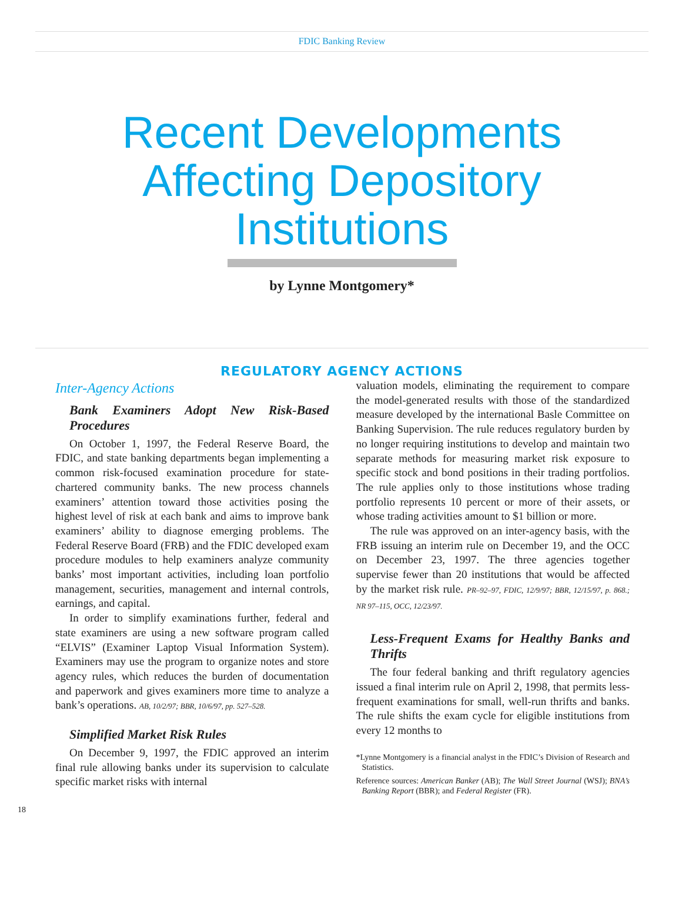FDIC Banking Review
Recent Developments
Affecting Depository
Institutions
by Lynne Montgomery*
REGULATORY AGENCY ACTIONS
Inter-Agency Actions
Bank Examiners Adopt New Risk-Based Procedures
On October 1, 1997, the Federal Reserve Board, the FDIC, and state banking departments began implementing a common risk-focused examination procedure for state-chartered community banks. The new process channels examiners’ attention toward those activities posing the highest level of risk at each bank and aims to improve bank examiners’ ability to diagnose emerging problems. The Federal Reserve Board (FRB) and the FDIC developed exam procedure modules to help examiners analyze community banks’ most important activities, including loan portfolio management, securities, management and internal controls, earnings, and capital.
In order to simplify examinations further, federal and state examiners are using a new software program called “ELVIS” (Examiner Laptop Visual Information System). Examiners may use the program to organize notes and store agency rules, which reduces the burden of documentation and paperwork and gives examiners more time to analyze a bank’s operations. AB, 10/2/97; BBR, 10/6/97, pp. 527–528.
Simplified Market Risk Rules
On December 9, 1997, the FDIC approved an interim final rule allowing banks under its supervision to calculate specific market risks with internal
valuation models, eliminating the requirement to compare the model-generated results with those of the standardized measure developed by the international Basle Committee on Banking Supervision. The rule reduces regulatory burden by no longer requiring institutions to develop and maintain two separate methods for measuring market risk exposure to specific stock and bond positions in their trading portfolios. The rule applies only to those institutions whose trading portfolio represents 10 percent or more of their assets, or whose trading activities amount to $1 billion or more.
The rule was approved on an inter-agency basis, with the FRB issuing an interim rule on December 19, and the OCC on December 23, 1997. The three agencies together supervise fewer than 20 institutions that would be affected by the market risk rule. PR–92–97, FDIC, 12/9/97; BBR, 12/15/97, p. 868.; NR 97–115, OCC, 12/23/97.
Less-Frequent Exams for Healthy Banks and Thrifts
The four federal banking and thrift regulatory agencies issued a final interim rule on April 2, 1998, that permits less-frequent examinations for small, well-run thrifts and banks. The rule shifts the exam cycle for eligible institutions from every 12 months to
*Lynne Montgomery is a financial analyst in the FDIC’s Division of Research and Statistics.
Reference sources: American Banker (AB); The Wall Street Journal (WSJ); BNA’s Banking Report (BBR); and Federal Register (FR).
18